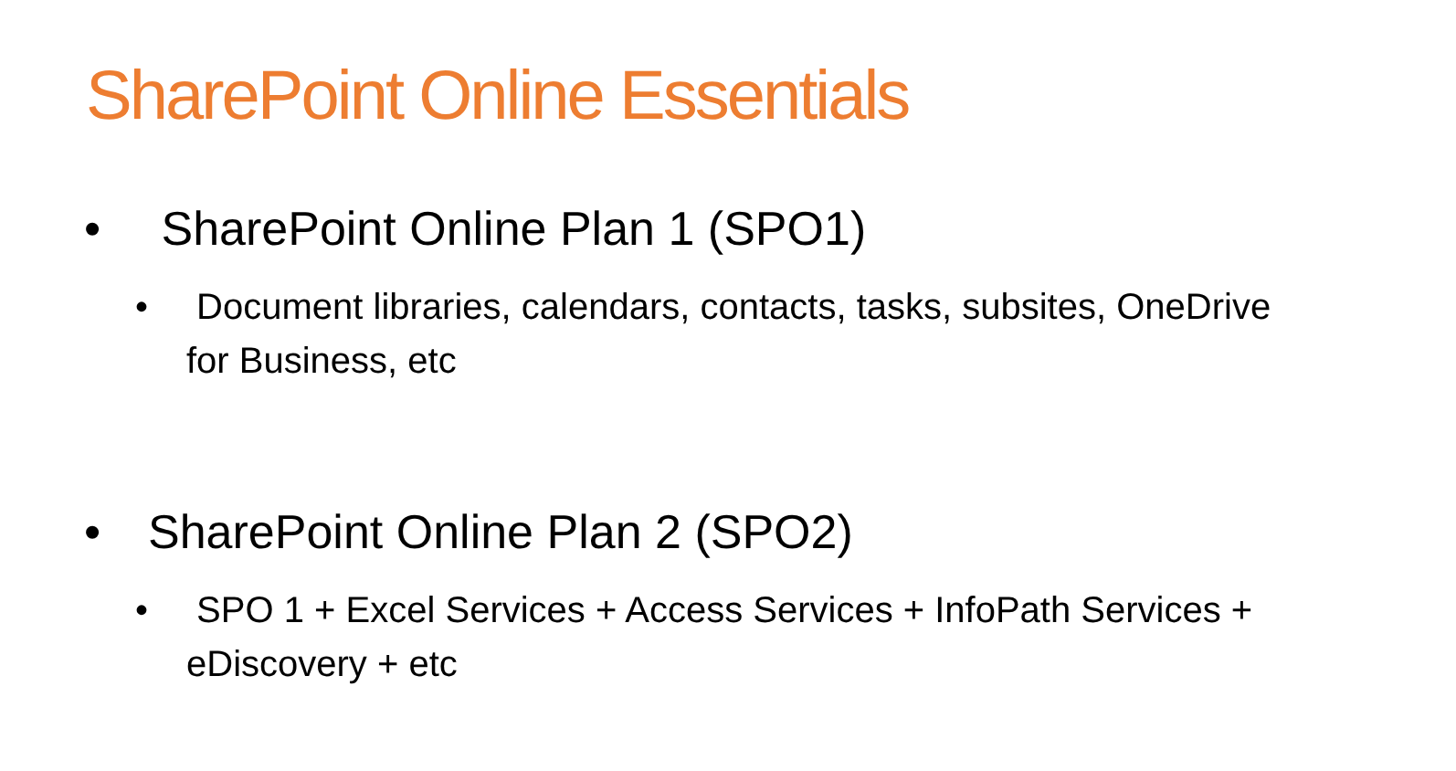SharePoint Online Essentials
• SharePoint Online Plan 1 (SPO1)
• Document libraries, calendars, contacts, tasks, subsites, OneDrive for Business, etc
• SharePoint Online Plan 2 (SPO2)
• SPO 1 + Excel Services + Access Services + InfoPath Services + eDiscovery + etc